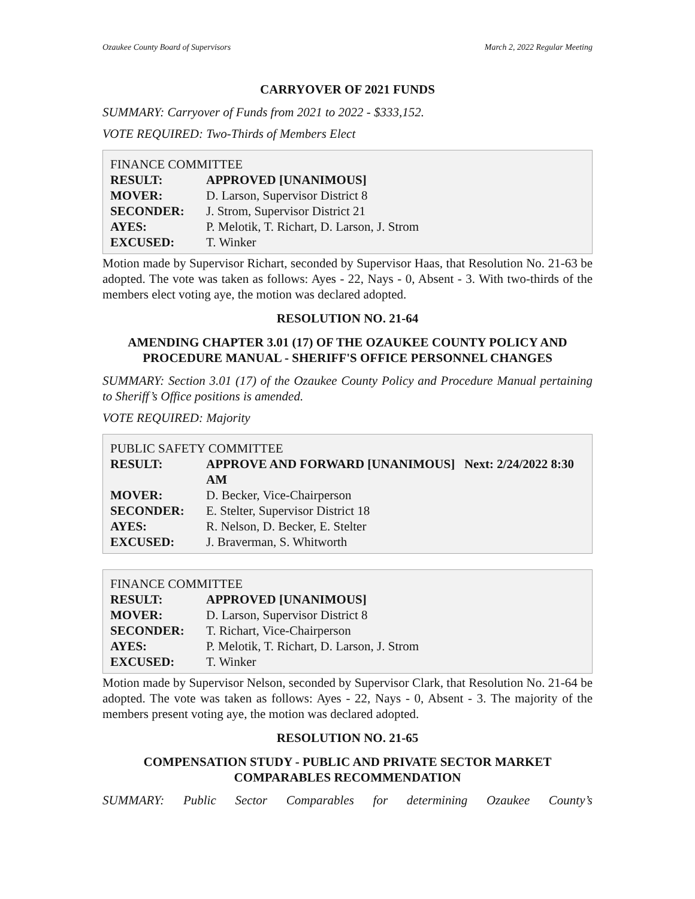Ozaukee County Board of Supervisors March 2, 2022 Regular Meeting
CARRYOVER OF 2021 FUNDS
SUMMARY: Carryover of Funds from 2021 to 2022 - $333,152.
VOTE REQUIRED: Two-Thirds of Members Elect
FINANCE COMMITTEE
| RESULT: | APPROVED [UNANIMOUS] |
| MOVER: | D. Larson, Supervisor District 8 |
| SECONDER: | J. Strom, Supervisor District 21 |
| AYES: | P. Melotik, T. Richart, D. Larson, J. Strom |
| EXCUSED: | T. Winker |
Motion made by Supervisor Richart, seconded by Supervisor Haas, that Resolution No. 21-63 be adopted. The vote was taken as follows: Ayes - 22, Nays - 0, Absent - 3. With two-thirds of the members elect voting aye, the motion was declared adopted.
RESOLUTION NO. 21-64
AMENDING CHAPTER 3.01 (17) OF THE OZAUKEE COUNTY POLICY AND PROCEDURE MANUAL - SHERIFF'S OFFICE PERSONNEL CHANGES
SUMMARY: Section 3.01 (17) of the Ozaukee County Policy and Procedure Manual pertaining to Sheriff’s Office positions is amended.
VOTE REQUIRED: Majority
PUBLIC SAFETY COMMITTEE
| RESULT: | APPROVE AND FORWARD [UNANIMOUS] Next: 2/24/2022 8:30 AM |
| MOVER: | D. Becker, Vice-Chairperson |
| SECONDER: | E. Stelter, Supervisor District 18 |
| AYES: | R. Nelson, D. Becker, E. Stelter |
| EXCUSED: | J. Braverman, S. Whitworth |
FINANCE COMMITTEE
| RESULT: | APPROVED [UNANIMOUS] |
| MOVER: | D. Larson, Supervisor District 8 |
| SECONDER: | T. Richart, Vice-Chairperson |
| AYES: | P. Melotik, T. Richart, D. Larson, J. Strom |
| EXCUSED: | T. Winker |
Motion made by Supervisor Nelson, seconded by Supervisor Clark, that Resolution No. 21-64 be adopted. The vote was taken as follows: Ayes - 22, Nays - 0, Absent - 3. The majority of the members present voting aye, the motion was declared adopted.
RESOLUTION NO. 21-65
COMPENSATION STUDY - PUBLIC AND PRIVATE SECTOR MARKET COMPARABLES RECOMMENDATION
SUMMARY: Public Sector Comparables for determining Ozaukee County’s